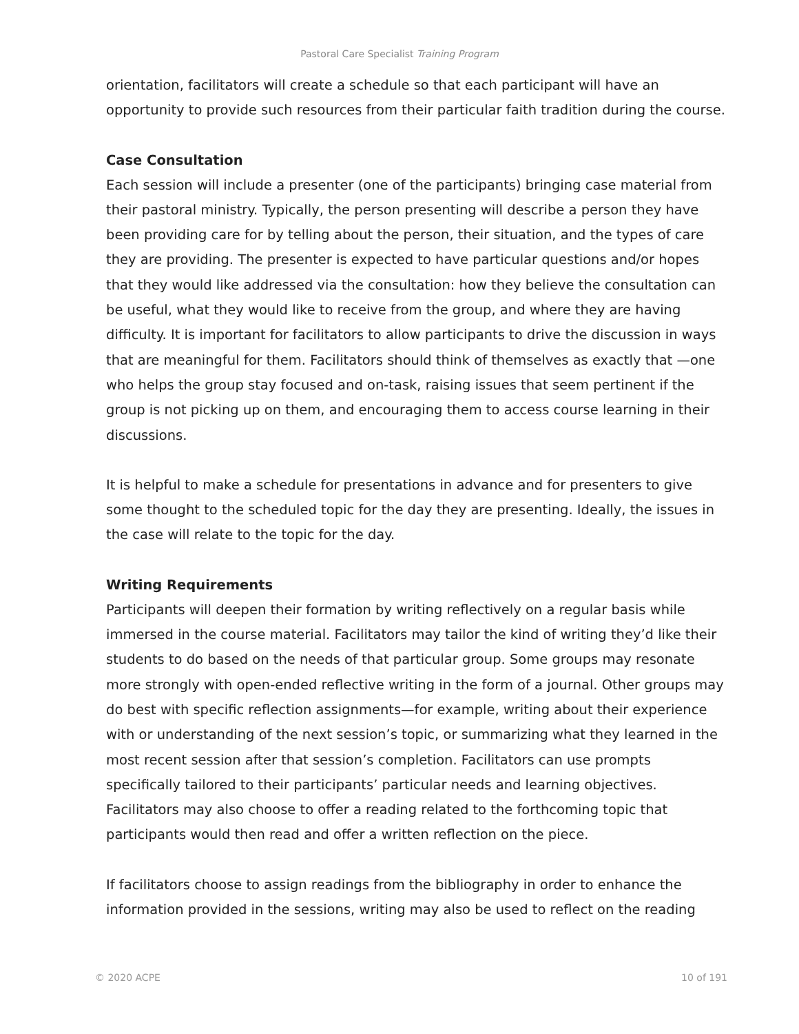Pastoral Care Specialist Training Program
orientation, facilitators will create a schedule so that each participant will have an opportunity to provide such resources from their particular faith tradition during the course.
Case Consultation
Each session will include a presenter (one of the participants) bringing case material from their pastoral ministry. Typically, the person presenting will describe a person they have been providing care for by telling about the person, their situation, and the types of care they are providing. The presenter is expected to have particular questions and/or hopes that they would like addressed via the consultation: how they believe the consultation can be useful, what they would like to receive from the group, and where they are having difficulty. It is important for facilitators to allow participants to drive the discussion in ways that are meaningful for them. Facilitators should think of themselves as exactly that —one who helps the group stay focused and on-task, raising issues that seem pertinent if the group is not picking up on them, and encouraging them to access course learning in their discussions.
It is helpful to make a schedule for presentations in advance and for presenters to give some thought to the scheduled topic for the day they are presenting. Ideally, the issues in the case will relate to the topic for the day.
Writing Requirements
Participants will deepen their formation by writing reflectively on a regular basis while immersed in the course material. Facilitators may tailor the kind of writing they’d like their students to do based on the needs of that particular group. Some groups may resonate more strongly with open-ended reflective writing in the form of a journal. Other groups may do best with specific reflection assignments—for example, writing about their experience with or understanding of the next session’s topic, or summarizing what they learned in the most recent session after that session’s completion. Facilitators can use prompts specifically tailored to their participants’ particular needs and learning objectives. Facilitators may also choose to offer a reading related to the forthcoming topic that participants would then read and offer a written reflection on the piece.
If facilitators choose to assign readings from the bibliography in order to enhance the information provided in the sessions, writing may also be used to reflect on the reading
© 2020 ACPE 10 of 191